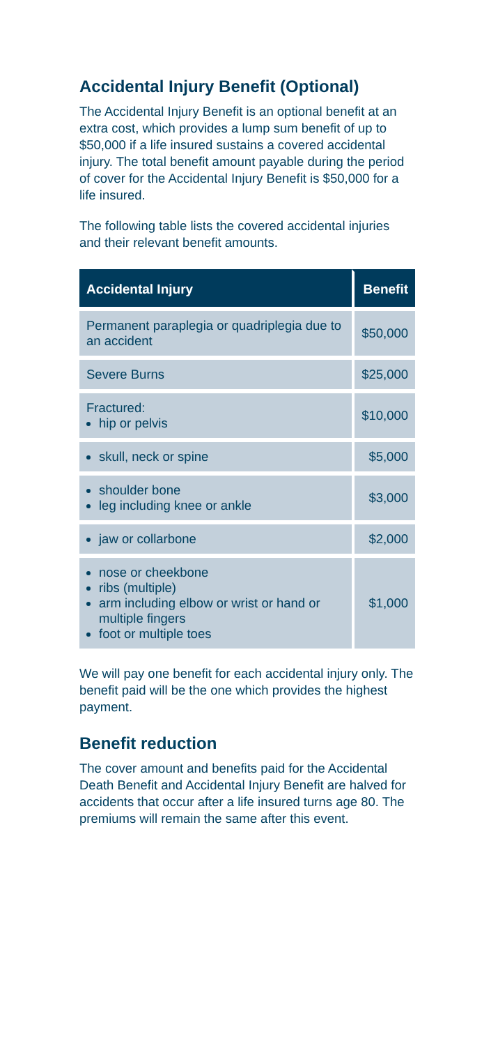Accidental Injury Benefit (Optional)
The Accidental Injury Benefit is an optional benefit at an extra cost, which provides a lump sum benefit of up to $50,000 if a life insured sustains a covered accidental injury. The total benefit amount payable during the period of cover for the Accidental Injury Benefit is $50,000 for a life insured.
The following table lists the covered accidental injuries and their relevant benefit amounts.
| Accidental Injury | Benefit |
| --- | --- |
| Permanent paraplegia or quadriplegia due to an accident | $50,000 |
| Severe Burns | $25,000 |
| Fractured: hip or pelvis | $10,000 |
| skull, neck or spine | $5,000 |
| shoulder bone leg including knee or ankle | $3,000 |
| jaw or collarbone | $2,000 |
| nose or cheekbone ribs (multiple) arm including elbow or wrist or hand or multiple fingers foot or multiple toes | $1,000 |
We will pay one benefit for each accidental injury only. The benefit paid will be the one which provides the highest payment.
Benefit reduction
The cover amount and benefits paid for the Accidental Death Benefit and Accidental Injury Benefit are halved for accidents that occur after a life insured turns age 80. The premiums will remain the same after this event.